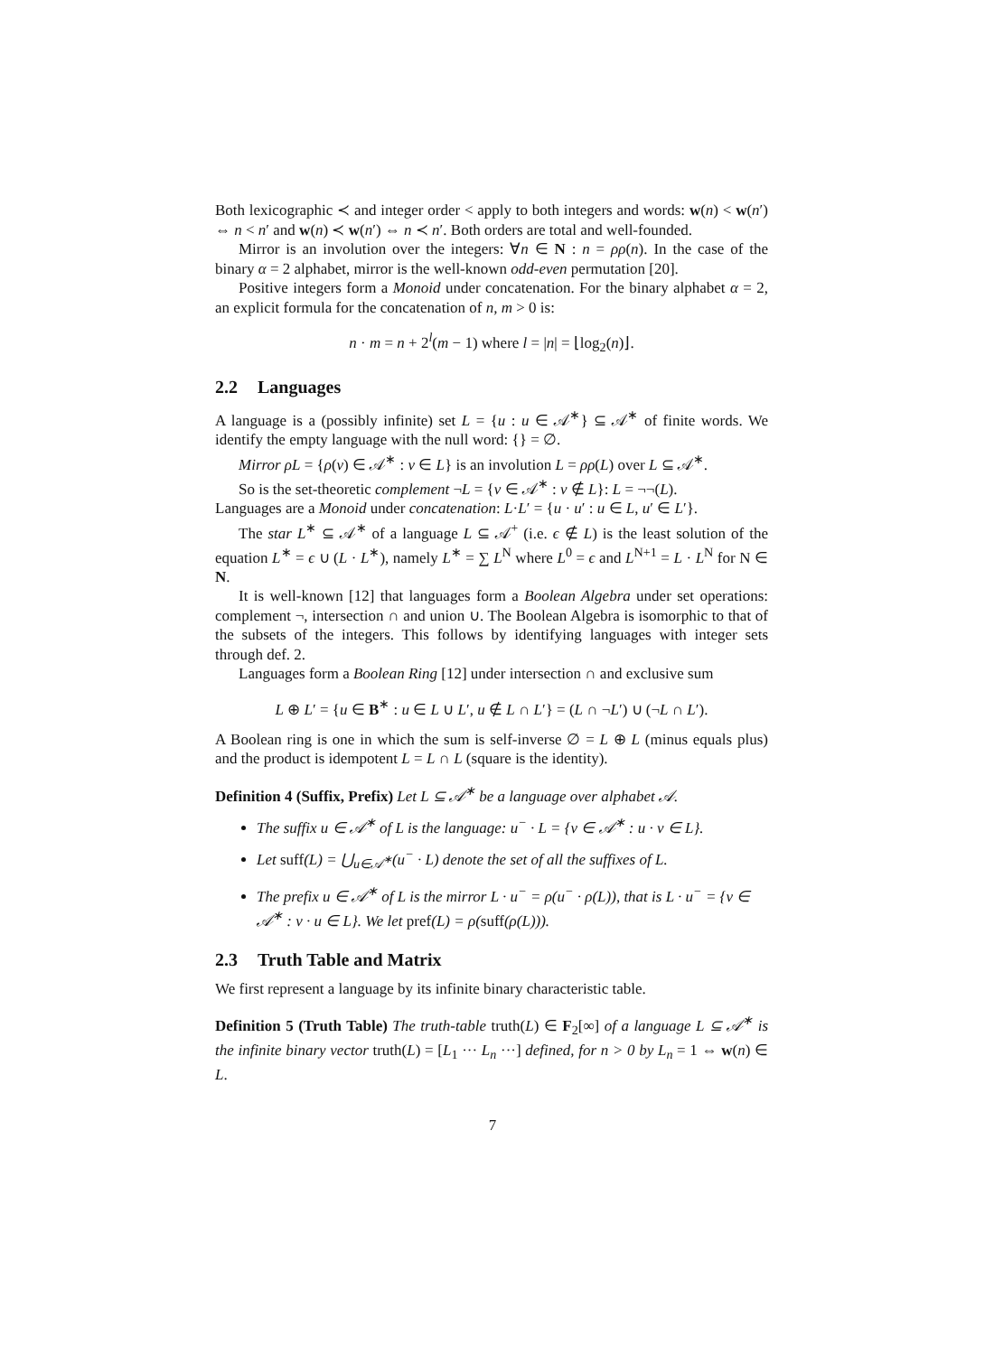Both lexicographic ≺ and integer order < apply to both integers and words: w(n) < w(n′) ⇔ n < n′ and w(n) ≺ w(n′) ⇔ n ≺ n′. Both orders are total and well-founded.
Mirror is an involution over the integers: ∀n ∈ N : n = ρρ(n). In the case of the binary α = 2 alphabet, mirror is the well-known odd-even permutation [20].
Positive integers form a Monoid under concatenation. For the binary alphabet α = 2, an explicit formula for the concatenation of n, m > 0 is:
n · m = n + 2<sup>l</sup>(m − 1) where l = |n| = ⌊log<sub>2</sub>(n)⌋.
2.2 Languages
A language is a (possibly infinite) set L = {u : u ∈ 𝒜<sup>∗</sup>} ⊆ 𝒜<sup>∗</sup> of finite words. We identify the empty language with the null word: {} = ∅.
Mirror ρL = {ρ(v) ∈ 𝒜<sup>∗</sup> : v ∈ L} is an involution L = ρρ(L) over L ⊆ 𝒜<sup>∗</sup>.
So is the set-theoretic complement ¬L = {v ∈ 𝒜<sup>∗</sup> : v ∉ L}: L = ¬¬(L).
Languages are a Monoid under concatenation: L·L′ = {u · u′ : u ∈ L, u′ ∈ L′}.
The star L<sup>∗</sup> ⊆ 𝒜<sup>∗</sup> of a language L ⊆ 𝒜<sup>+</sup> (i.e. ϵ ∉ L) is the least solution of the equation L<sup>∗</sup> = ϵ ∪ (L · L<sup>∗</sup>), namely L<sup>∗</sup> = ∑ L<sup>N</sup> where L<sup>0</sup> = ϵ and L<sup>N+1</sup> = L · L<sup>N</sup> for N ∈ N.
It is well-known [12] that languages form a Boolean Algebra under set operations: complement ¬, intersection ∩ and union ∪. The Boolean Algebra is isomorphic to that of the subsets of the integers. This follows by identifying languages with integer sets through def. 2.
Languages form a Boolean Ring [12] under intersection ∩ and exclusive sum
L ⊕ L′ = {u ∈ B<sup>∗</sup> : u ∈ L ∪ L′, u ∉ L ∩ L′} = (L ∩ ¬L′) ∪ (¬L ∩ L′).
A Boolean ring is one in which the sum is self-inverse ∅ = L ⊕ L (minus equals plus) and the product is idempotent L = L ∩ L (square is the identity).
Definition 4 (Suffix, Prefix) Let L ⊆ 𝒜<sup>∗</sup> be a language over alphabet 𝒜.
The suffix u ∈ 𝒜<sup>∗</sup> of L is the language: u<sup>−</sup> · L = {v ∈ 𝒜<sup>∗</sup> : u · v ∈ L}.
Let suff(L) = ⋃<sub>u∈𝒜<sup>∗</sup></sub>(u<sup>−</sup> · L) denote the set of all the suffixes of L.
The prefix u ∈ 𝒜<sup>∗</sup> of L is the mirror L · u<sup>−</sup> = ρ(u<sup>−</sup> · ρ(L)), that is L · u<sup>−</sup> = {v ∈ 𝒜<sup>∗</sup> : v · u ∈ L}. We let pref(L) = ρ(suff(ρ(L))).
2.3 Truth Table and Matrix
We first represent a language by its infinite binary characteristic table.
Definition 5 (Truth Table) The truth-table truth(L) ∈ F<sub>2</sub>[∞] of a language L ⊆ 𝒜<sup>∗</sup> is the infinite binary vector truth(L) = [L<sub>1</sub> ··· L<sub>n</sub> ···] defined, for n > 0 by L<sub>n</sub> = 1 ⇔ w(n) ∈ L.
7